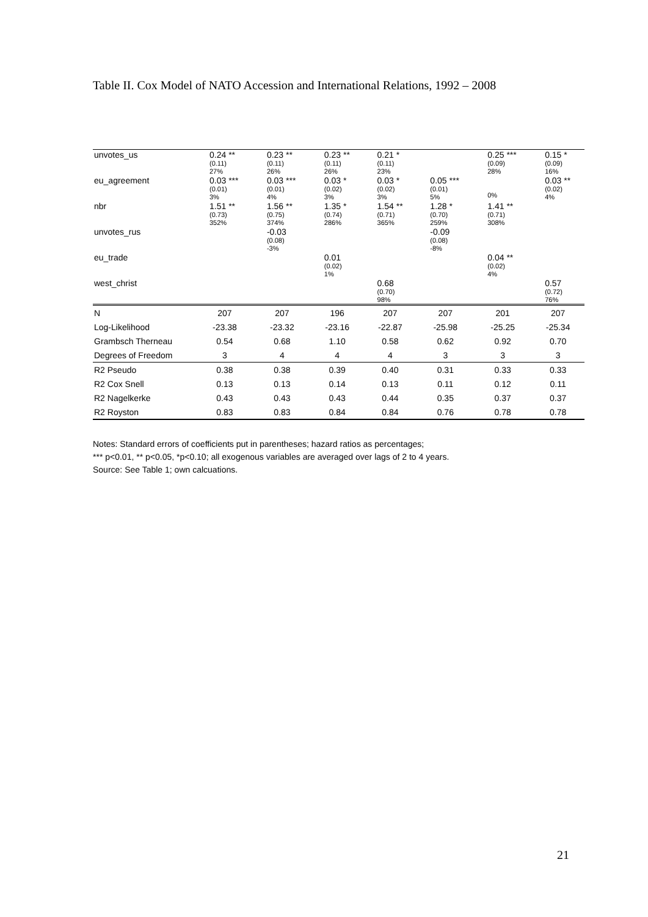Table II. Cox Model of NATO Accession and International Relations, 1992 – 2008
| unvotes_us | 0.24 ** (0.11) 27% | 0.23 ** (0.11) 26% | 0.23 ** (0.11) 26% | 0.21 * (0.11) 23% | | 0.25 *** (0.09) 28% | 0.15 * (0.09) 16% |
| eu_agreement | 0.03 *** (0.01) 3% | 0.03 *** (0.01) 4% | 0.03 * (0.02) 3% | 0.03 * (0.02) 3% | 0.05 *** (0.01) 5% | 0% | 0.03 ** (0.02) 4% |
| nbr | 1.51 ** (0.73) 352% | 1.56 ** (0.75) 374% | 1.35 * (0.74) 286% | 1.54 ** (0.71) 365% | 1.28 * (0.70) 259% | 1.41 ** (0.71) 308% | |
| unvotes_rus | | -0.03 (0.08) -3% | | | -0.09 (0.08) -8% | | |
| eu_trade | | | 0.01 (0.02) 1% | | | 0.04 ** (0.02) 4% | |
| west_christ | | | | 0.68 (0.70) 98% | | | 0.57 (0.72) 76% |
| N | 207 | 207 | 196 | 207 | 207 | 201 | 207 |
| Log-Likelihood | -23.38 | -23.32 | -23.16 | -22.87 | -25.98 | -25.25 | -25.34 |
| Grambsch Therneau | 0.54 | 0.68 | 1.10 | 0.58 | 0.62 | 0.92 | 0.70 |
| Degrees of Freedom | 3 | 4 | 4 | 4 | 3 | 3 | 3 |
| R2 Pseudo | 0.38 | 0.38 | 0.39 | 0.40 | 0.31 | 0.33 | 0.33 |
| R2 Cox Snell | 0.13 | 0.13 | 0.14 | 0.13 | 0.11 | 0.12 | 0.11 |
| R2 Nagelkerke | 0.43 | 0.43 | 0.43 | 0.44 | 0.35 | 0.37 | 0.37 |
| R2 Royston | 0.83 | 0.83 | 0.84 | 0.84 | 0.76 | 0.78 | 0.78 |
Notes: Standard errors of coefficients put in parentheses; hazard ratios as percentages;
*** p<0.01, ** p<0.05, *p<0.10; all exogenous variables are averaged over lags of 2 to 4 years.
Source: See Table 1; own calcuations.
21